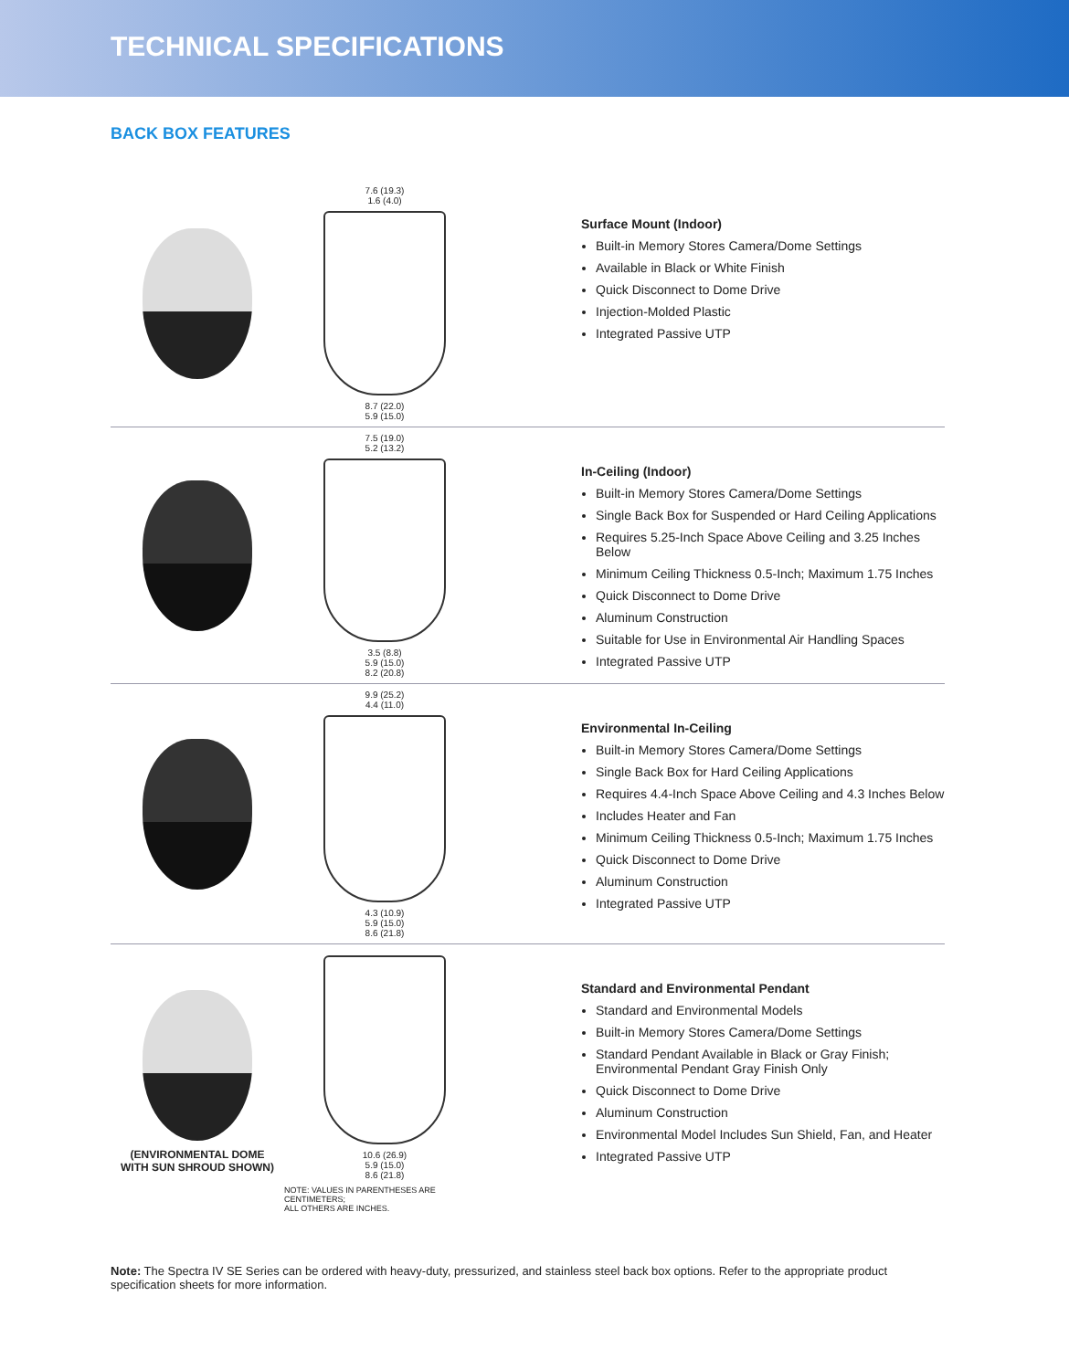TECHNICAL SPECIFICATIONS
BACK BOX FEATURES
7.6 (19.3)
1.6 (4.0)
8.7 (22.0)
5.9 (15.0)
Surface Mount (Indoor)
Built-in Memory Stores Camera/Dome Settings
Available in Black or White Finish
Quick Disconnect to Dome Drive
Injection-Molded Plastic
Integrated Passive UTP
7.5 (19.0)
5.2 (13.2)
3.5 (8.8)
5.9 (15.0)
8.2 (20.8)
In-Ceiling (Indoor)
Built-in Memory Stores Camera/Dome Settings
Single Back Box for Suspended or Hard Ceiling Applications
Requires 5.25-Inch Space Above Ceiling and 3.25 Inches Below
Minimum Ceiling Thickness 0.5-Inch; Maximum 1.75 Inches
Quick Disconnect to Dome Drive
Aluminum Construction
Suitable for Use in Environmental Air Handling Spaces
Integrated Passive UTP
9.9 (25.2)
4.4 (11.0)
4.3 (10.9)
5.9 (15.0)
8.6 (21.8)
Environmental In-Ceiling
Built-in Memory Stores Camera/Dome Settings
Single Back Box for Hard Ceiling Applications
Requires 4.4-Inch Space Above Ceiling and 4.3 Inches Below
Includes Heater and Fan
Minimum Ceiling Thickness 0.5-Inch; Maximum 1.75 Inches
Quick Disconnect to Dome Drive
Aluminum Construction
Integrated Passive UTP
(ENVIRONMENTAL DOME
WITH SUN SHROUD SHOWN)
10.6 (26.9)
5.9 (15.0)
8.6 (21.8)
NOTE: VALUES IN PARENTHESES ARE CENTIMETERS;
ALL OTHERS ARE INCHES.
Standard and Environmental Pendant
Standard and Environmental Models
Built-in Memory Stores Camera/Dome Settings
Standard Pendant Available in Black or Gray Finish; Environmental Pendant Gray Finish Only
Quick Disconnect to Dome Drive
Aluminum Construction
Environmental Model Includes Sun Shield, Fan, and Heater
Integrated Passive UTP
Note: The Spectra IV SE Series can be ordered with heavy-duty, pressurized, and stainless steel back box options. Refer to the appropriate product specification sheets for more information.